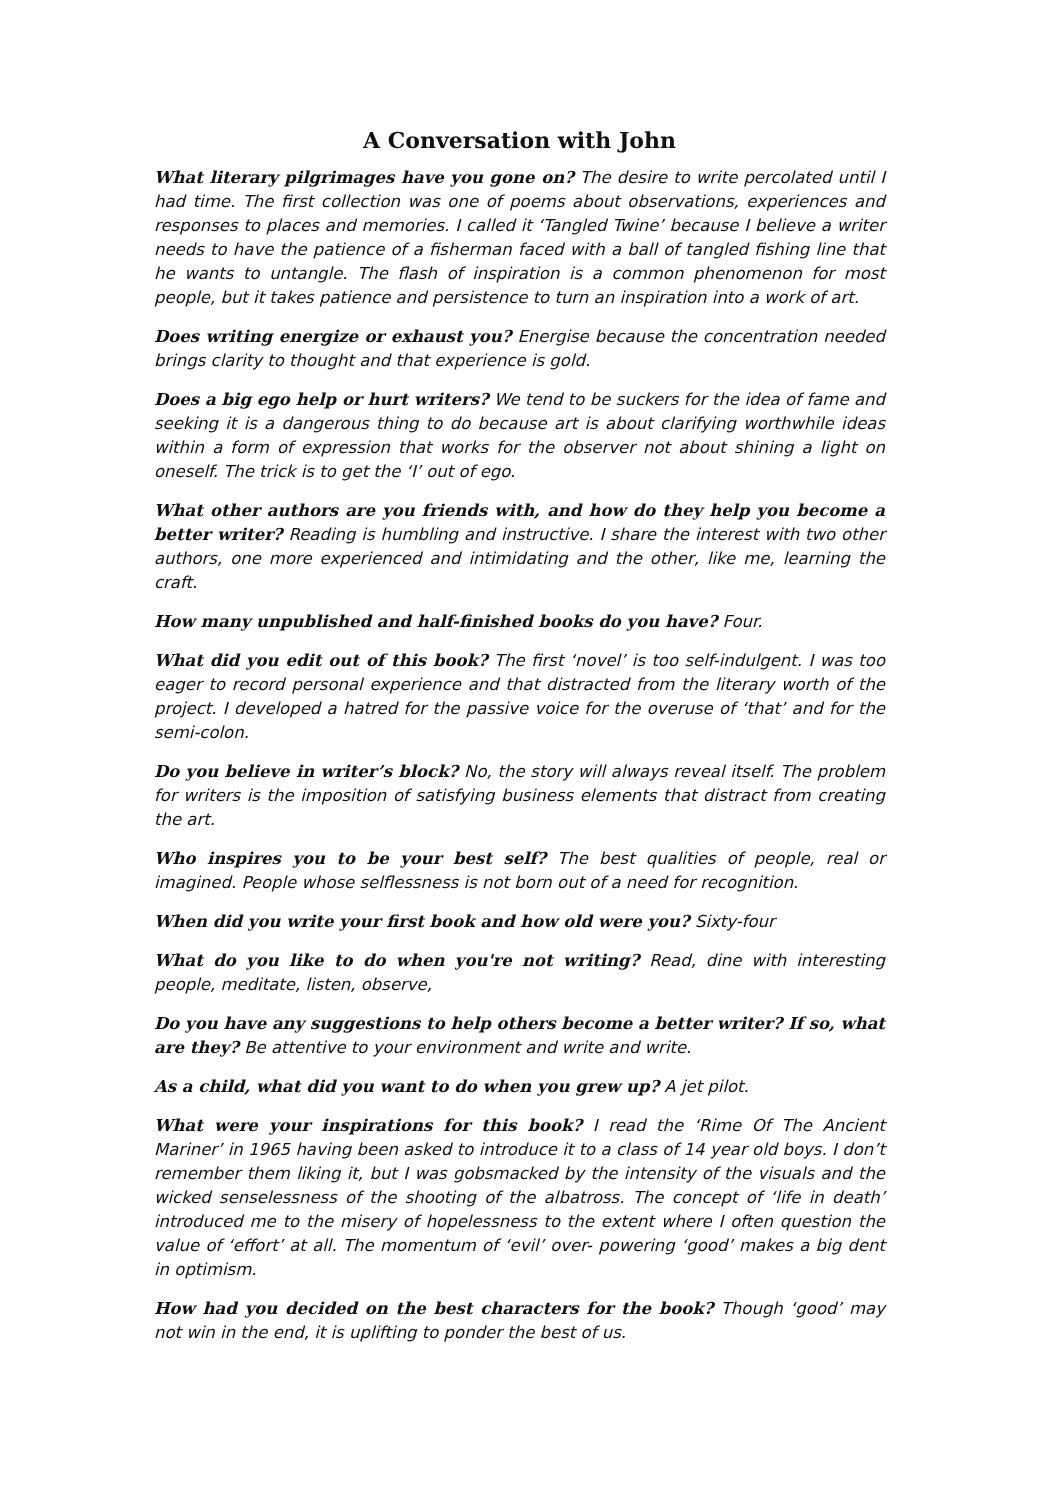A Conversation with John
What literary pilgrimages have you gone on? The desire to write percolated until I had time. The first collection was one of poems about observations, experiences and responses to places and memories. I called it ‘Tangled Twine’ because I believe a writer needs to have the patience of a fisherman faced with a ball of tangled fishing line that he wants to untangle. The flash of inspiration is a common phenomenon for most people, but it takes patience and persistence to turn an inspiration into a work of art.
Does writing energize or exhaust you? Energise because the concentration needed brings clarity to thought and that experience is gold.
Does a big ego help or hurt writers? We tend to be suckers for the idea of fame and seeking it is a dangerous thing to do because art is about clarifying worthwhile ideas within a form of expression that works for the observer not about shining a light on oneself. The trick is to get the ‘I’ out of ego.
What other authors are you friends with, and how do they help you become a better writer? Reading is humbling and instructive. I share the interest with two other authors, one more experienced and intimidating and the other, like me, learning the craft.
How many unpublished and half-finished books do you have? Four.
What did you edit out of this book? The first ‘novel’ is too self-indulgent. I was too eager to record personal experience and that distracted from the literary worth of the project. I developed a hatred for the passive voice for the overuse of ‘that’ and for the semi-colon.
Do you believe in writer’s block? No, the story will always reveal itself. The problem for writers is the imposition of satisfying business elements that distract from creating the art.
Who inspires you to be your best self? The best qualities of people, real or imagined. People whose selflessness is not born out of a need for recognition.
When did you write your first book and how old were you? Sixty-four
What do you like to do when you're not writing? Read, dine with interesting people, meditate, listen, observe,
Do you have any suggestions to help others become a better writer? If so, what are they? Be attentive to your environment and write and write.
As a child, what did you want to do when you grew up? A jet pilot.
What were your inspirations for this book? I read the ‘Rime Of The Ancient Mariner’ in 1965 having been asked to introduce it to a class of 14 year old boys. I don’t remember them liking it, but I was gobsmacked by the intensity of the visuals and the wicked senselessness of the shooting of the albatross. The concept of ‘life in death’ introduced me to the misery of hopelessness to the extent where I often question the value of ‘effort’ at all. The momentum of ‘evil’ over- powering ‘good’ makes a big dent in optimism.
How had you decided on the best characters for the book? Though ‘good’ may not win in the end, it is uplifting to ponder the best of us.